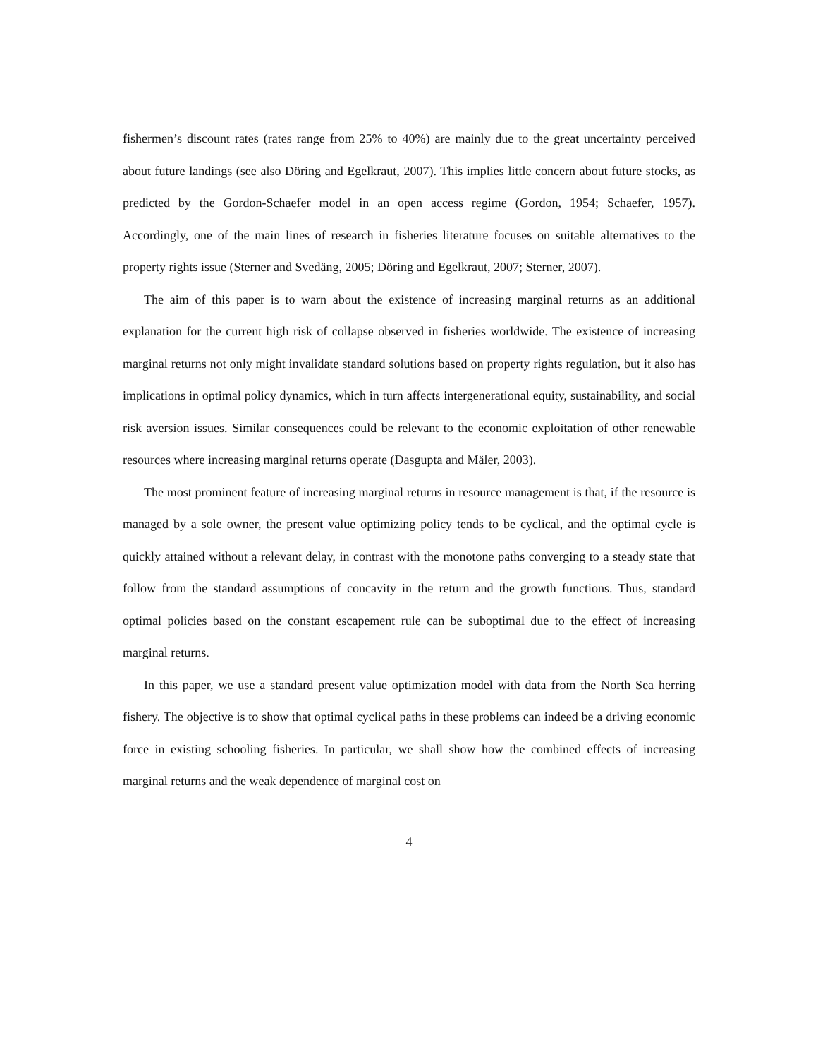fishermen’s discount rates (rates range from 25% to 40%) are mainly due to the great uncertainty perceived about future landings (see also Döring and Egelkraut, 2007). This implies little concern about future stocks, as predicted by the Gordon-Schaefer model in an open access regime (Gordon, 1954; Schaefer, 1957). Accordingly, one of the main lines of research in fisheries literature focuses on suitable alternatives to the property rights issue (Sterner and Svedäng, 2005; Döring and Egelkraut, 2007; Sterner, 2007).
The aim of this paper is to warn about the existence of increasing marginal returns as an additional explanation for the current high risk of collapse observed in fisheries worldwide. The existence of increasing marginal returns not only might invalidate standard solutions based on property rights regulation, but it also has implications in optimal policy dynamics, which in turn affects intergenerational equity, sustainability, and social risk aversion issues. Similar consequences could be relevant to the economic exploitation of other renewable resources where increasing marginal returns operate (Dasgupta and Mäler, 2003).
The most prominent feature of increasing marginal returns in resource management is that, if the resource is managed by a sole owner, the present value optimizing policy tends to be cyclical, and the optimal cycle is quickly attained without a relevant delay, in contrast with the monotone paths converging to a steady state that follow from the standard assumptions of concavity in the return and the growth functions. Thus, standard optimal policies based on the constant escapement rule can be suboptimal due to the effect of increasing marginal returns.
In this paper, we use a standard present value optimization model with data from the North Sea herring fishery. The objective is to show that optimal cyclical paths in these problems can indeed be a driving economic force in existing schooling fisheries. In particular, we shall show how the combined effects of increasing marginal returns and the weak dependence of marginal cost on
4